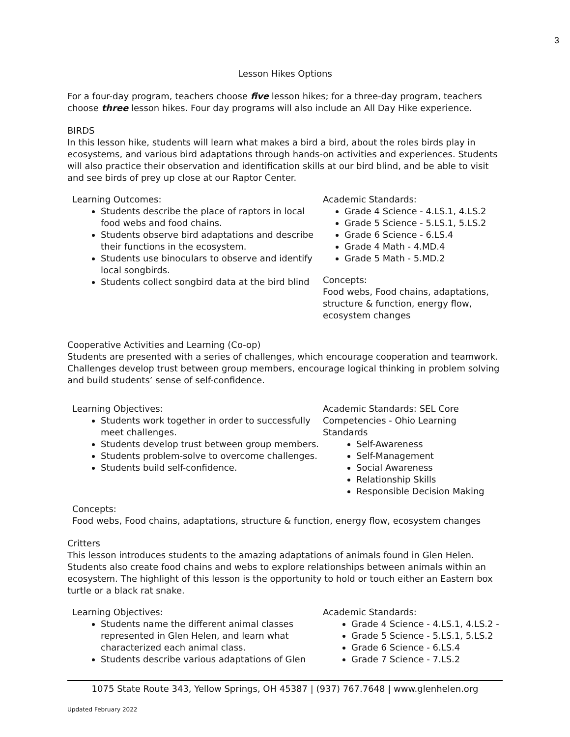3
Lesson Hikes Options
For a four-day program, teachers choose five lesson hikes; for a three-day program, teachers choose three lesson hikes. Four day programs will also include an All Day Hike experience.
BIRDS
In this lesson hike, students will learn what makes a bird a bird, about the roles birds play in ecosystems, and various bird adaptations through hands-on activities and experiences. Students will also practice their observation and identification skills at our bird blind, and be able to visit and see birds of prey up close at our Raptor Center.
Learning Outcomes:
Students describe the place of raptors in local food webs and food chains.
Students observe bird adaptations and describe their functions in the ecosystem.
Students use binoculars to observe and identify local songbirds.
Students collect songbird data at the bird blind
Academic Standards:
Grade 4 Science - 4.LS.1, 4.LS.2
Grade 5 Science - 5.LS.1, 5.LS.2
Grade 6 Science - 6.LS.4
Grade 4 Math - 4.MD.4
Grade 5 Math - 5.MD.2
Concepts:
Food webs, Food chains, adaptations, structure & function, energy flow, ecosystem changes
Cooperative Activities and Learning (Co-op)
Students are presented with a series of challenges, which encourage cooperation and teamwork. Challenges develop trust between group members, encourage logical thinking in problem solving and build students’ sense of self-confidence.
Learning Objectives:
Students work together in order to successfully meet challenges.
Students develop trust between group members.
Students problem-solve to overcome challenges.
Students build self-confidence.
Academic Standards: SEL Core Competencies - Ohio Learning Standards
Self-Awareness
Self-Management
Social Awareness
Relationship Skills
Responsible Decision Making
Concepts:
Food webs, Food chains, adaptations, structure & function, energy flow, ecosystem changes
Critters
This lesson introduces students to the amazing adaptations of animals found in Glen Helen. Students also create food chains and webs to explore relationships between animals within an ecosystem. The highlight of this lesson is the opportunity to hold or touch either an Eastern box turtle or a black rat snake.
Learning Objectives:
Students name the different animal classes represented in Glen Helen, and learn what characterized each animal class.
Students describe various adaptations of Glen
Academic Standards:
Grade 4 Science - 4.LS.1, 4.LS.2 -
Grade 5 Science - 5.LS.1, 5.LS.2
Grade 6 Science - 6.LS.4
Grade 7 Science - 7.LS.2
1075 State Route 343, Yellow Springs, OH 45387 | (937) 767.7648 | www.glenhelen.org
Updated February 2022